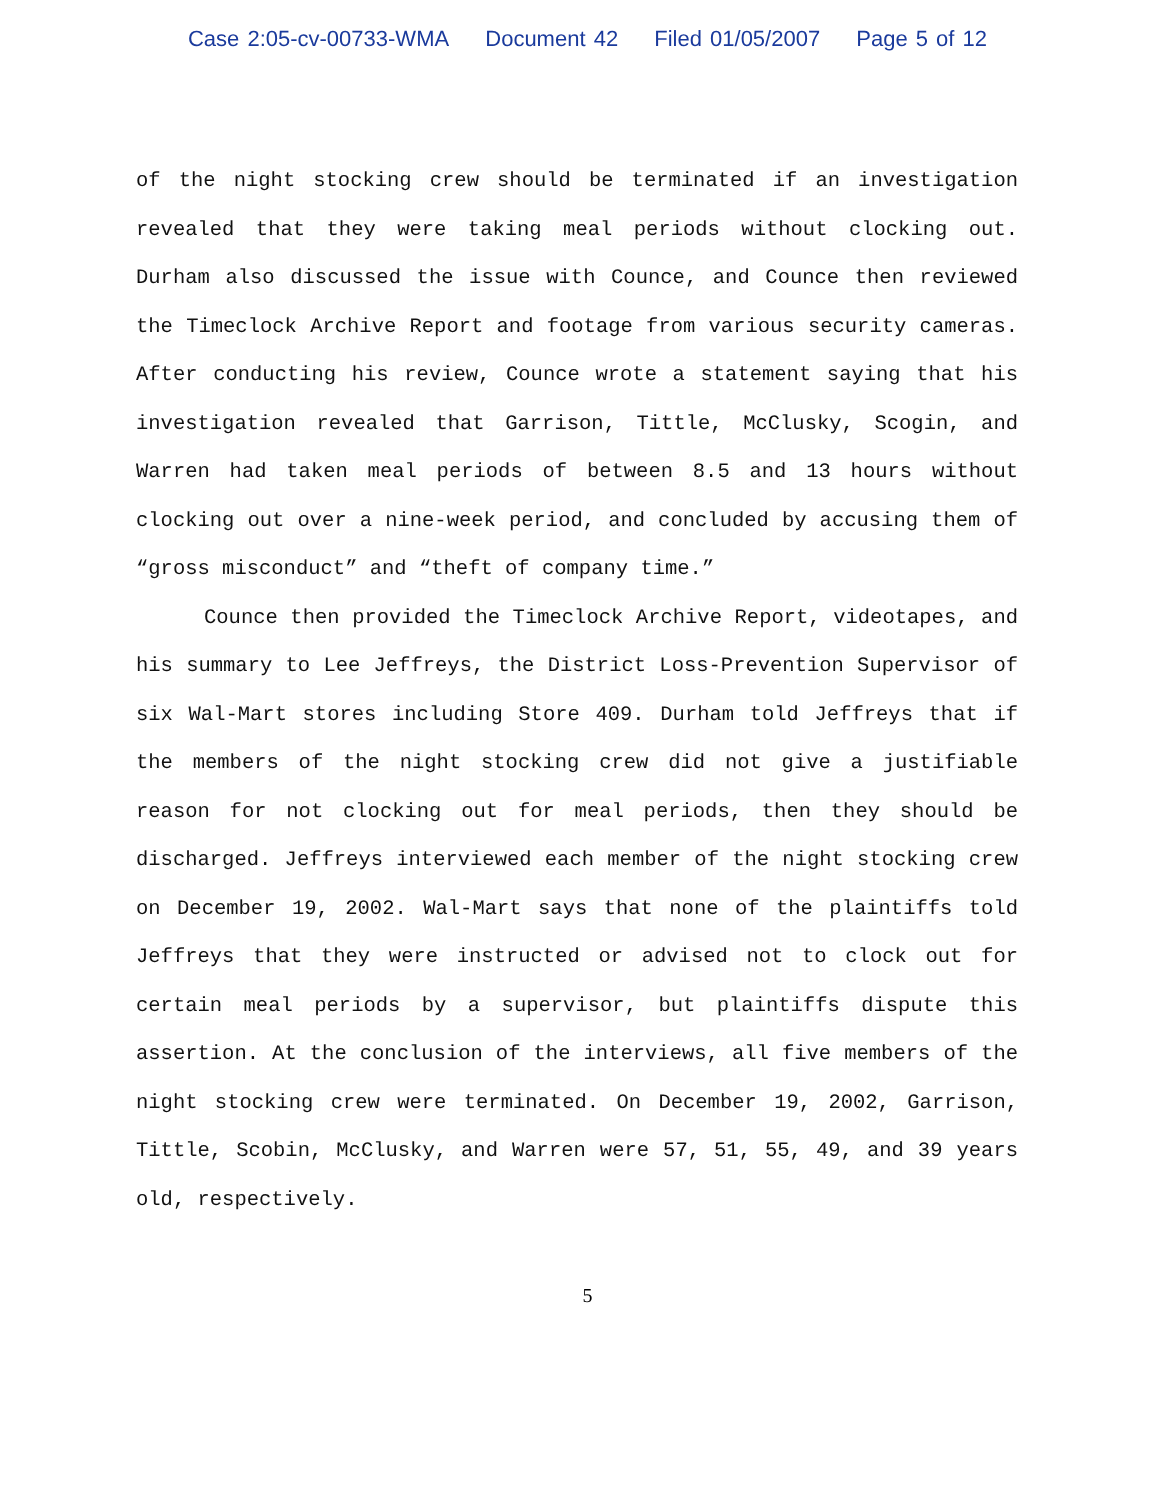Case 2:05-cv-00733-WMA Document 42 Filed 01/05/2007 Page 5 of 12
of the night stocking crew should be terminated if an investigation revealed that they were taking meal periods without clocking out. Durham also discussed the issue with Counce, and Counce then reviewed the Timeclock Archive Report and footage from various security cameras. After conducting his review, Counce wrote a statement saying that his investigation revealed that Garrison, Tittle, McClusky, Scogin, and Warren had taken meal periods of between 8.5 and 13 hours without clocking out over a nine-week period, and concluded by accusing them of “gross misconduct” and “theft of company time.”
Counce then provided the Timeclock Archive Report, videotapes, and his summary to Lee Jeffreys, the District Loss-Prevention Supervisor of six Wal-Mart stores including Store 409. Durham told Jeffreys that if the members of the night stocking crew did not give a justifiable reason for not clocking out for meal periods, then they should be discharged. Jeffreys interviewed each member of the night stocking crew on December 19, 2002. Wal-Mart says that none of the plaintiffs told Jeffreys that they were instructed or advised not to clock out for certain meal periods by a supervisor, but plaintiffs dispute this assertion. At the conclusion of the interviews, all five members of the night stocking crew were terminated. On December 19, 2002, Garrison, Tittle, Scobin, McClusky, and Warren were 57, 51, 55, 49, and 39 years old, respectively.
5